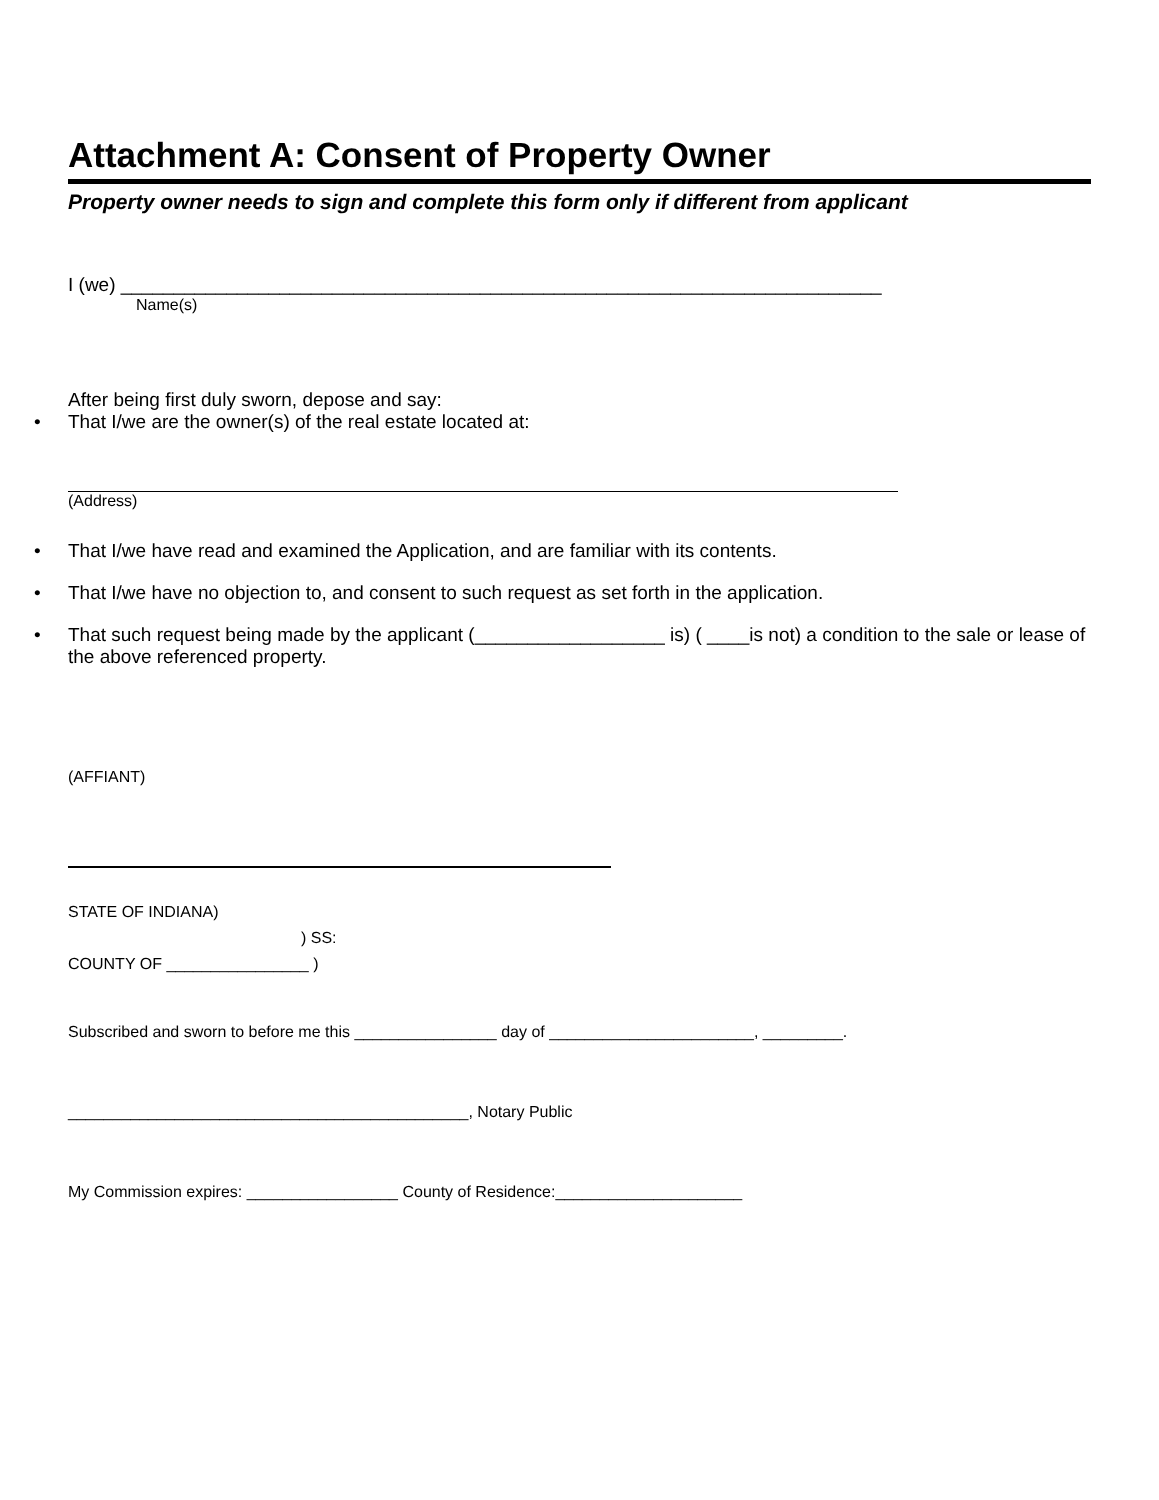Attachment A: Consent of Property Owner
Property owner needs to sign and complete this form only if different from applicant
I (we) ________________________________________________________________________
Name(s)
After being first duly sworn, depose and say:
• That I/we are the owner(s) of the real estate located at:
(Address)
• That I/we have read and examined the Application, and are familiar with its contents.
• That I/we have no objection to, and consent to such request as set forth in the application.
• That such request being made by the applicant (__________________ is) ( ____is not) a condition to the sale or lease of the above referenced property.
(AFFIANT)
STATE OF INDIANA)
) SS:
COUNTY OF ________________ )
Subscribed and sworn to before me this ________________ day of _______________________, _________.
_____________________________________________, Notary Public
My Commission expires: _________________ County of Residence:_____________________